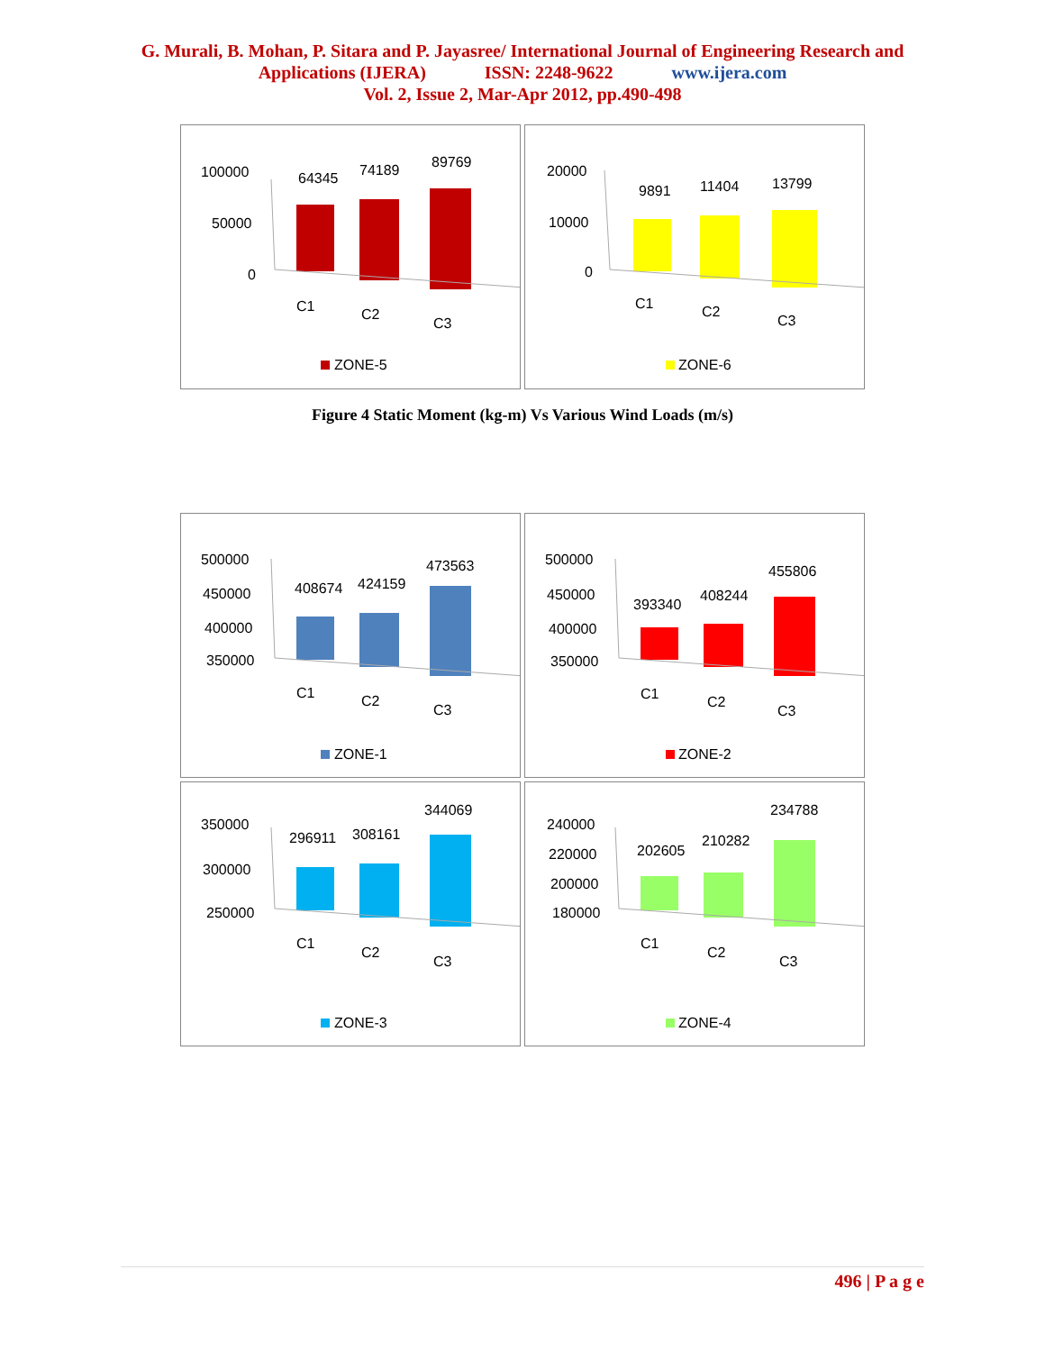G. Murali, B. Mohan, P. Sitara and P. Jayasree/ International Journal of Engineering Research and
Applications (IJERA) ISSN: 2248-9622 www.ijera.com
Vol. 2, Issue 2, Mar-Apr 2012, pp.490-498
100000
50000
0
64345
74189
89769
C1
C2
C3
ZONE-5
20000
10000
0
9891
11404
13799
C1
C2
C3
ZONE-6
Figure 4 Static Moment (kg-m) Vs Various Wind Loads (m/s)
500000
450000
400000
350000
408674
424159
473563
C1
C2
C3
ZONE-1
500000
450000
400000
350000
393340
408244
455806
C1
C2
C3
ZONE-2
350000
300000
250000
296911
308161
344069
C1
C2
C3
ZONE-3
240000
220000
200000
180000
202605
210282
234788
C1
C2
C3
ZONE-4
496 | P a g e